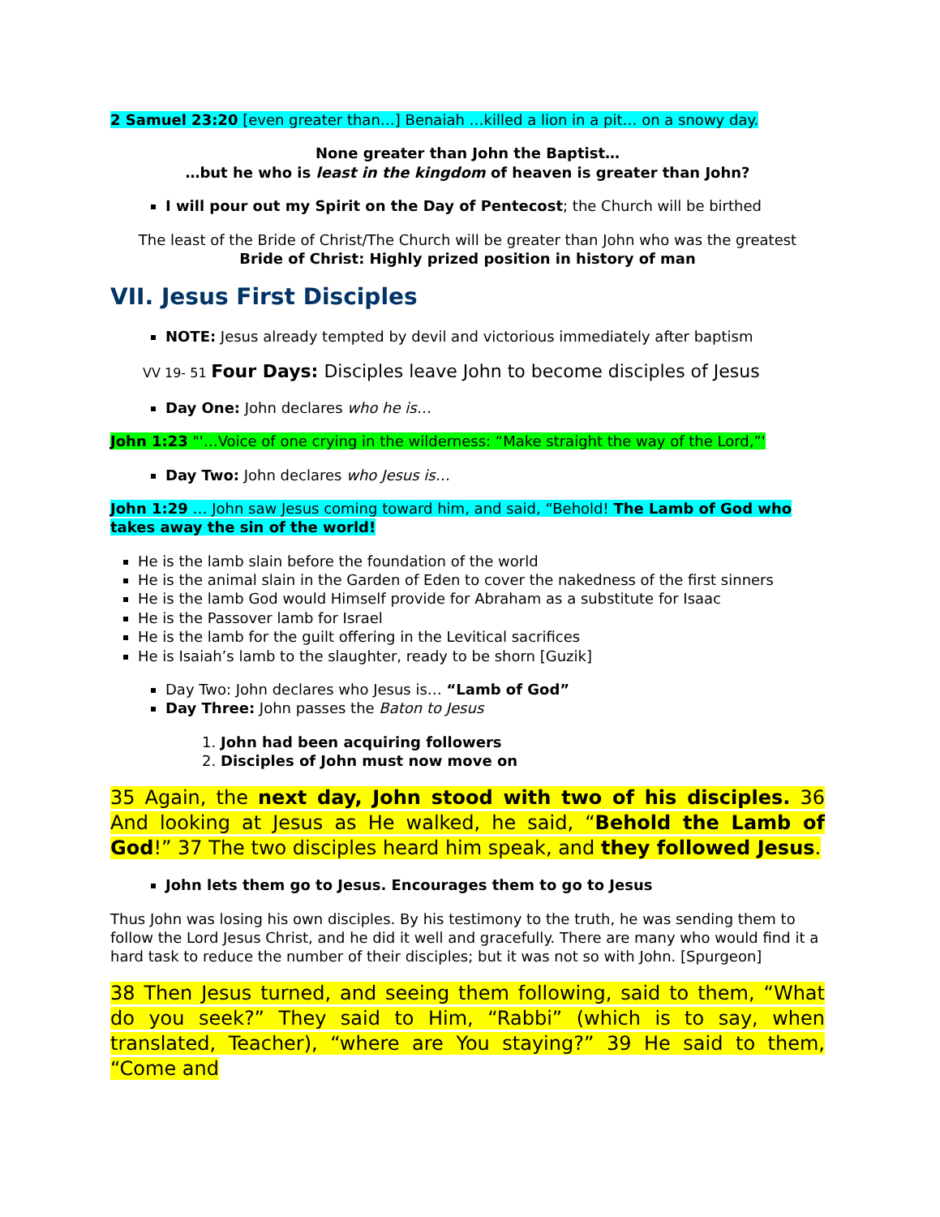2 Samuel 23:20 [even greater than…] Benaiah …killed a lion in a pit… on a snowy day.
None greater than John the Baptist…
…but he who is least in the kingdom of heaven is greater than John?
I will pour out my Spirit on the Day of Pentecost; the Church will be birthed
The least of the Bride of Christ/The Church will be greater than John who was the greatest
Bride of Christ: Highly prized position in history of man
VII. Jesus First Disciples
NOTE: Jesus already tempted by devil and victorious immediately after baptism
VV 19- 51 Four Days: Disciples leave John to become disciples of Jesus
Day One: John declares who he is…
John 1:23 "'…Voice of one crying in the wilderness: “Make straight the way of the Lord,”'
Day Two: John declares who Jesus is…
John 1:29 … John saw Jesus coming toward him, and said, “Behold! The Lamb of God who takes away the sin of the world!
He is the lamb slain before the foundation of the world
He is the animal slain in the Garden of Eden to cover the nakedness of the first sinners
He is the lamb God would Himself provide for Abraham as a substitute for Isaac
He is the Passover lamb for Israel
He is the lamb for the guilt offering in the Levitical sacrifices
He is Isaiah’s lamb to the slaughter, ready to be shorn [Guzik]
Day Two: John declares who Jesus is… “Lamb of God”
Day Three: John passes the Baton to Jesus
1. John had been acquiring followers
2. Disciples of John must now move on
35 Again, the next day, John stood with two of his disciples. 36 And looking at Jesus as He walked, he said, “Behold the Lamb of God!” 37 The two disciples heard him speak, and they followed Jesus.
John lets them go to Jesus. Encourages them to go to Jesus
Thus John was losing his own disciples. By his testimony to the truth, he was sending them to follow the Lord Jesus Christ, and he did it well and gracefully. There are many who would find it a hard task to reduce the number of their disciples; but it was not so with John. [Spurgeon]
38 Then Jesus turned, and seeing them following, said to them, “What do you seek?” They said to Him, “Rabbi” (which is to say, when translated, Teacher), “where are You staying?” 39 He said to them, “Come and